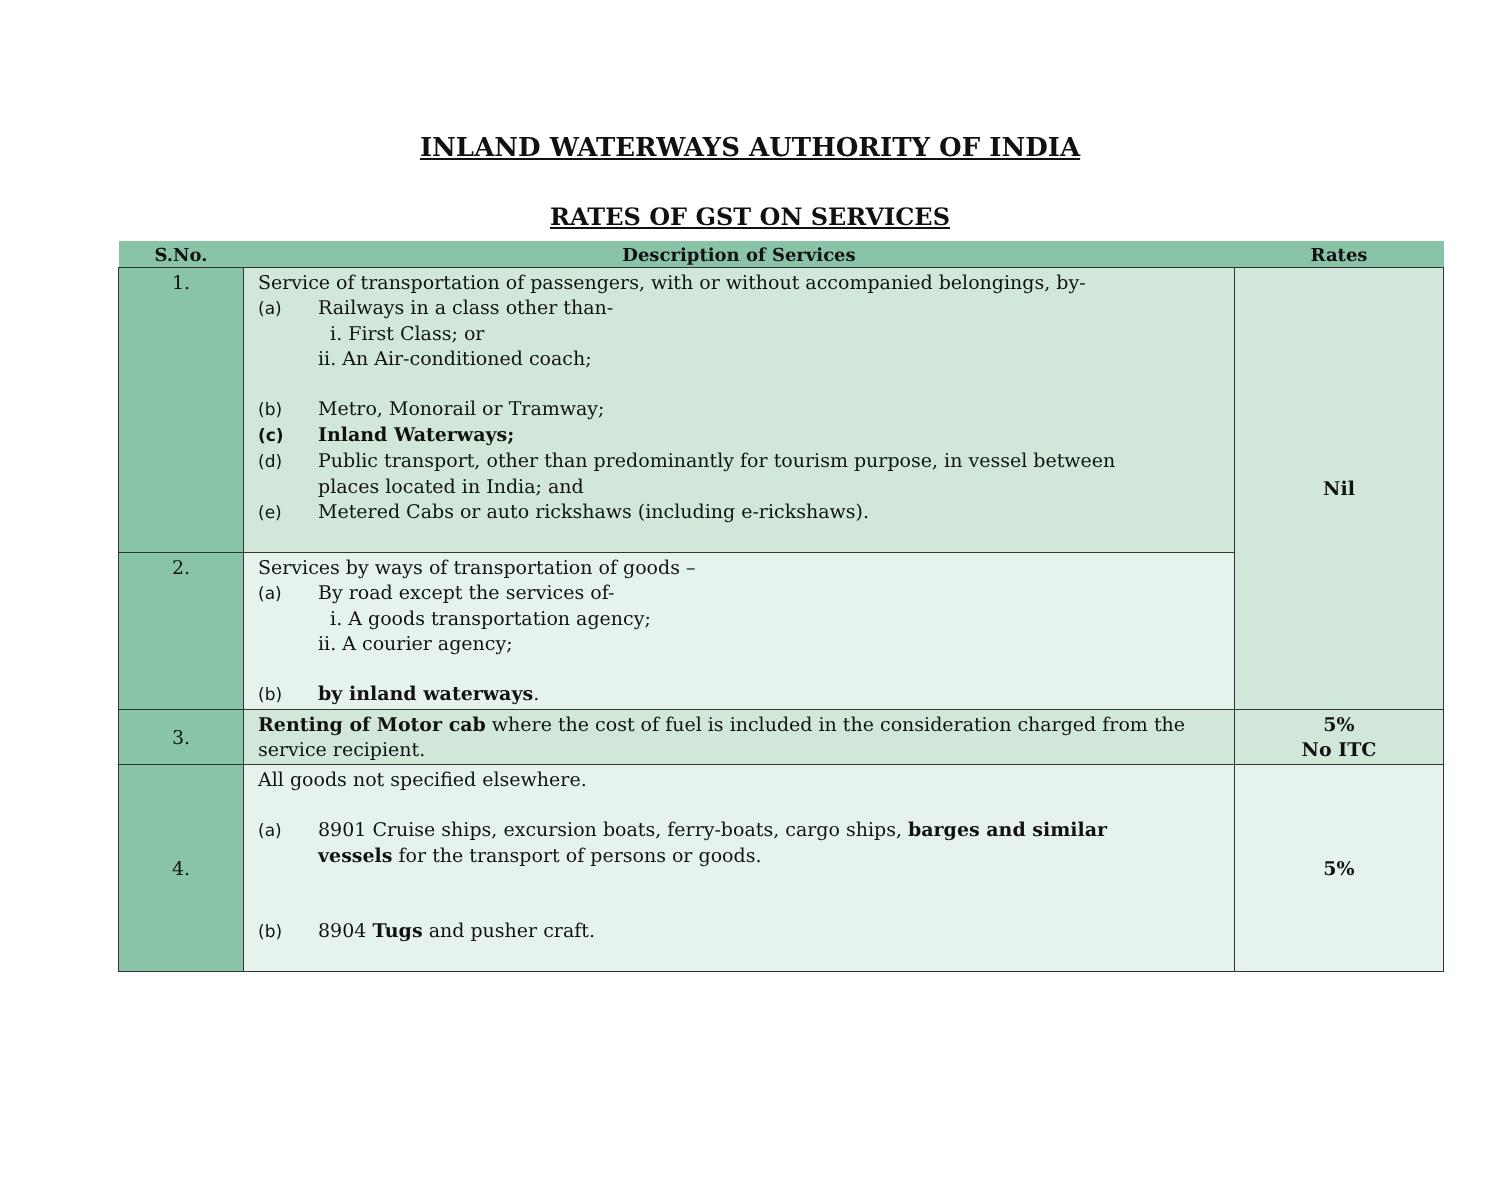INLAND WATERWAYS AUTHORITY OF INDIA
RATES OF GST ON SERVICES
| S.No. | Description of Services | Rates |
| --- | --- | --- |
| 1. | Service of transportation of passengers, with or without accompanied belongings, by- (a) Railways in a class other than- i. First Class; or ii. An Air-conditioned coach; (b) Metro, Monorail or Tramway; (c) Inland Waterways; (d) Public transport, other than predominantly for tourism purpose, in vessel between places located in India; and (e) Metered Cabs or auto rickshaws (including e-rickshaws). | Nil |
| 2. | Services by ways of transportation of goods – (a) By road except the services of- i. A goods transportation agency; ii. A courier agency; (b) by inland waterways . | |
| 3. | Renting of Motor cab where the cost of fuel is included in the consideration charged from the service recipient. | 5% No ITC |
| 4. | All goods not specified elsewhere. (a) 8901 Cruise ships, excursion boats, ferry-boats, cargo ships, barges and similar vessels for the transport of persons or goods. (b) 8904 Tugs and pusher craft. | 5% |